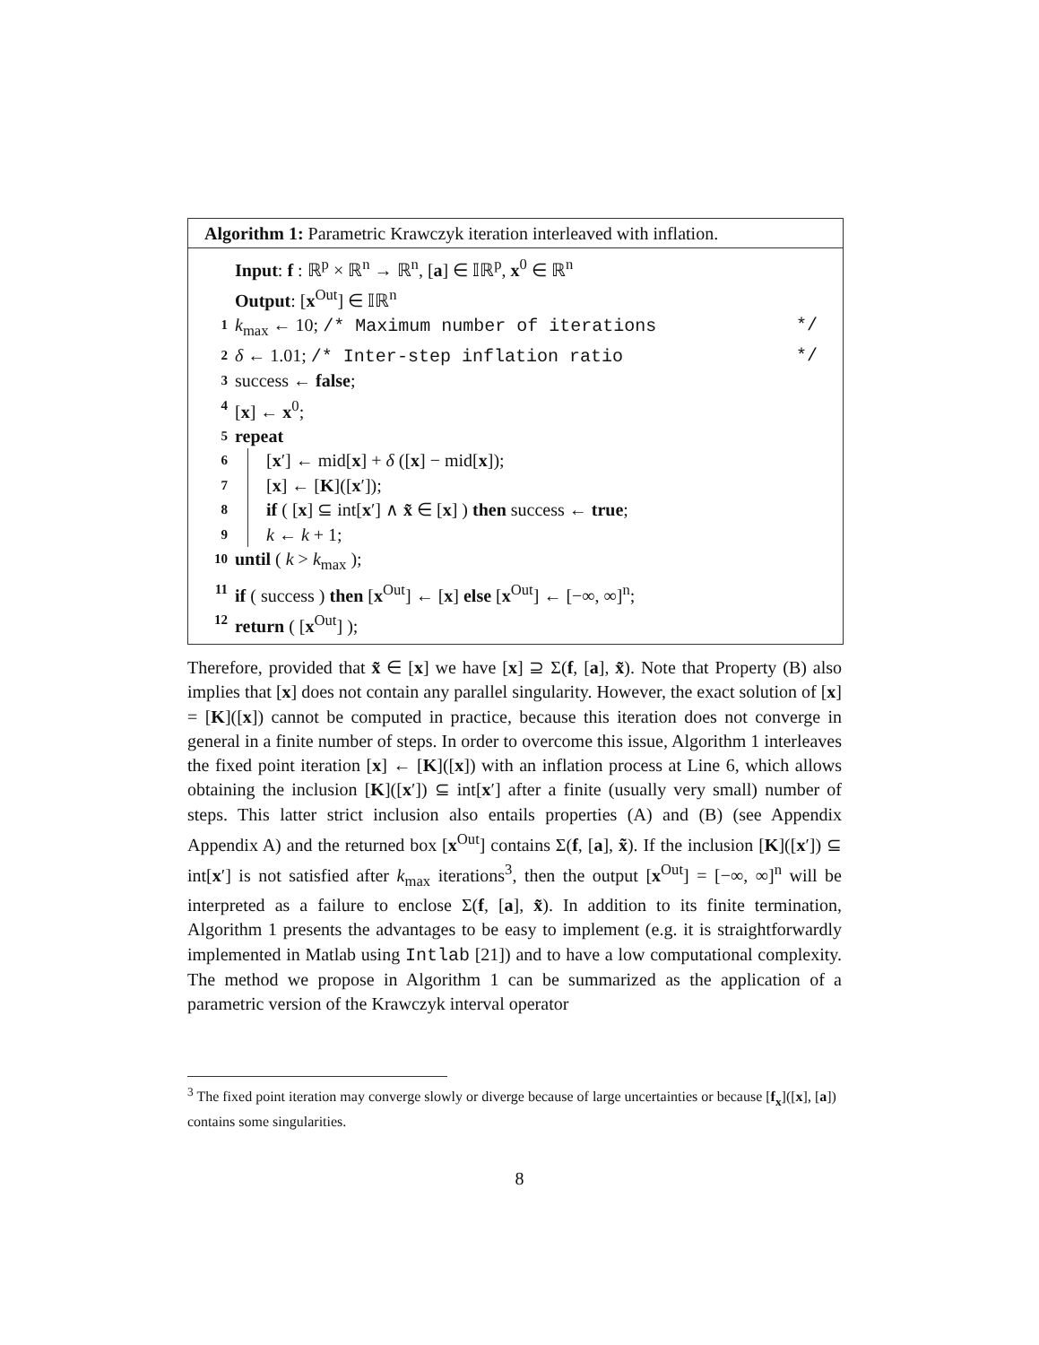Algorithm 1: Parametric Krawczyk iteration interleaved with inflation.
Input: f : ℝ<sup>p</sup> × ℝ<sup>n</sup> → ℝ<sup>n</sup>, [a] ∈ 𝕀ℝ<sup>p</sup>, x<sup>0</sup> ∈ ℝ<sup>n</sup>
Output: [x<sup>Out</sup>] ∈ 𝕀ℝ<sup>n</sup>
1 k<sub>max</sub> ← 10; /* Maximum number of iterations */
2 δ ← 1.01; /* Inter-step inflation ratio */
3 success ← false;
4 [x] ← x<sup>0</sup>;
5 repeat
6 [x′] ← mid[x] + δ ([x] − mid[x]);
7 [x] ← [K]([x′]);
8 if ( [x] ⊆ int[x′] ∧ x̃ ∈ [x] ) then success ← true;
9 k ← k + 1;
10 until ( k > k<sub>max</sub> );
11 if ( success ) then [x<sup>Out</sup>] ← [x] else [x<sup>Out</sup>] ← [−∞, ∞]<sup>n</sup>;
12 return ( [x<sup>Out</sup>] );
Therefore, provided that x̃ ∈ [x] we have [x] ⊇ Σ(f, [a], x̃). Note that Property (B) also implies that [x] does not contain any parallel singularity. However, the exact solution of [x] = [K]([x]) cannot be computed in practice, because this iteration does not converge in general in a finite number of steps. In order to overcome this issue, Algorithm 1 interleaves the fixed point iteration [x] ← [K]([x]) with an inflation process at Line 6, which allows obtaining the inclusion [K]([x′]) ⊆ int[x′] after a finite (usually very small) number of steps. This latter strict inclusion also entails properties (A) and (B) (see Appendix Appendix A) and the returned box [x<sup>Out</sup>] contains Σ(f, [a], x̃). If the inclusion [K]([x′]) ⊆ int[x′] is not satisfied after k<sub>max</sub> iterations<sup>3</sup>, then the output [x<sup>Out</sup>] = [−∞, ∞]<sup>n</sup> will be interpreted as a failure to enclose Σ(f, [a], x̃). In addition to its finite termination, Algorithm 1 presents the advantages to be easy to implement (e.g. it is straightforwardly implemented in Matlab using Intlab [21]) and to have a low computational complexity. The method we propose in Algorithm 1 can be summarized as the application of a parametric version of the Krawczyk interval operator
<sup>3</sup> The fixed point iteration may converge slowly or diverge because of large uncertainties or because [f<sub>x</sub>]([x], [a]) contains some singularities.
8